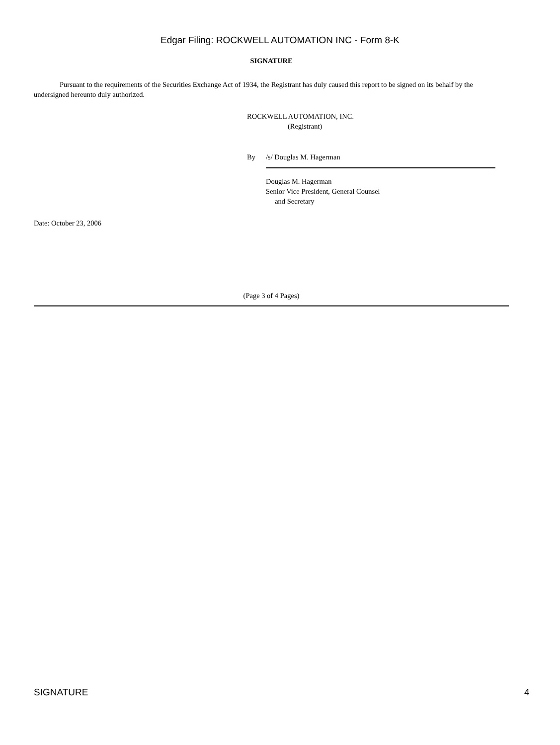Edgar Filing: ROCKWELL AUTOMATION INC - Form 8-K
SIGNATURE
Pursuant to the requirements of the Securities Exchange Act of 1934, the Registrant has duly caused this report to be signed on its behalf by the undersigned hereunto duly authorized.
ROCKWELL AUTOMATION, INC.
(Registrant)
By /s/ Douglas M. Hagerman
Douglas M. Hagerman
Senior Vice President, General Counsel
and Secretary
Date: October 23, 2006
(Page 3 of 4 Pages)
SIGNATURE 4